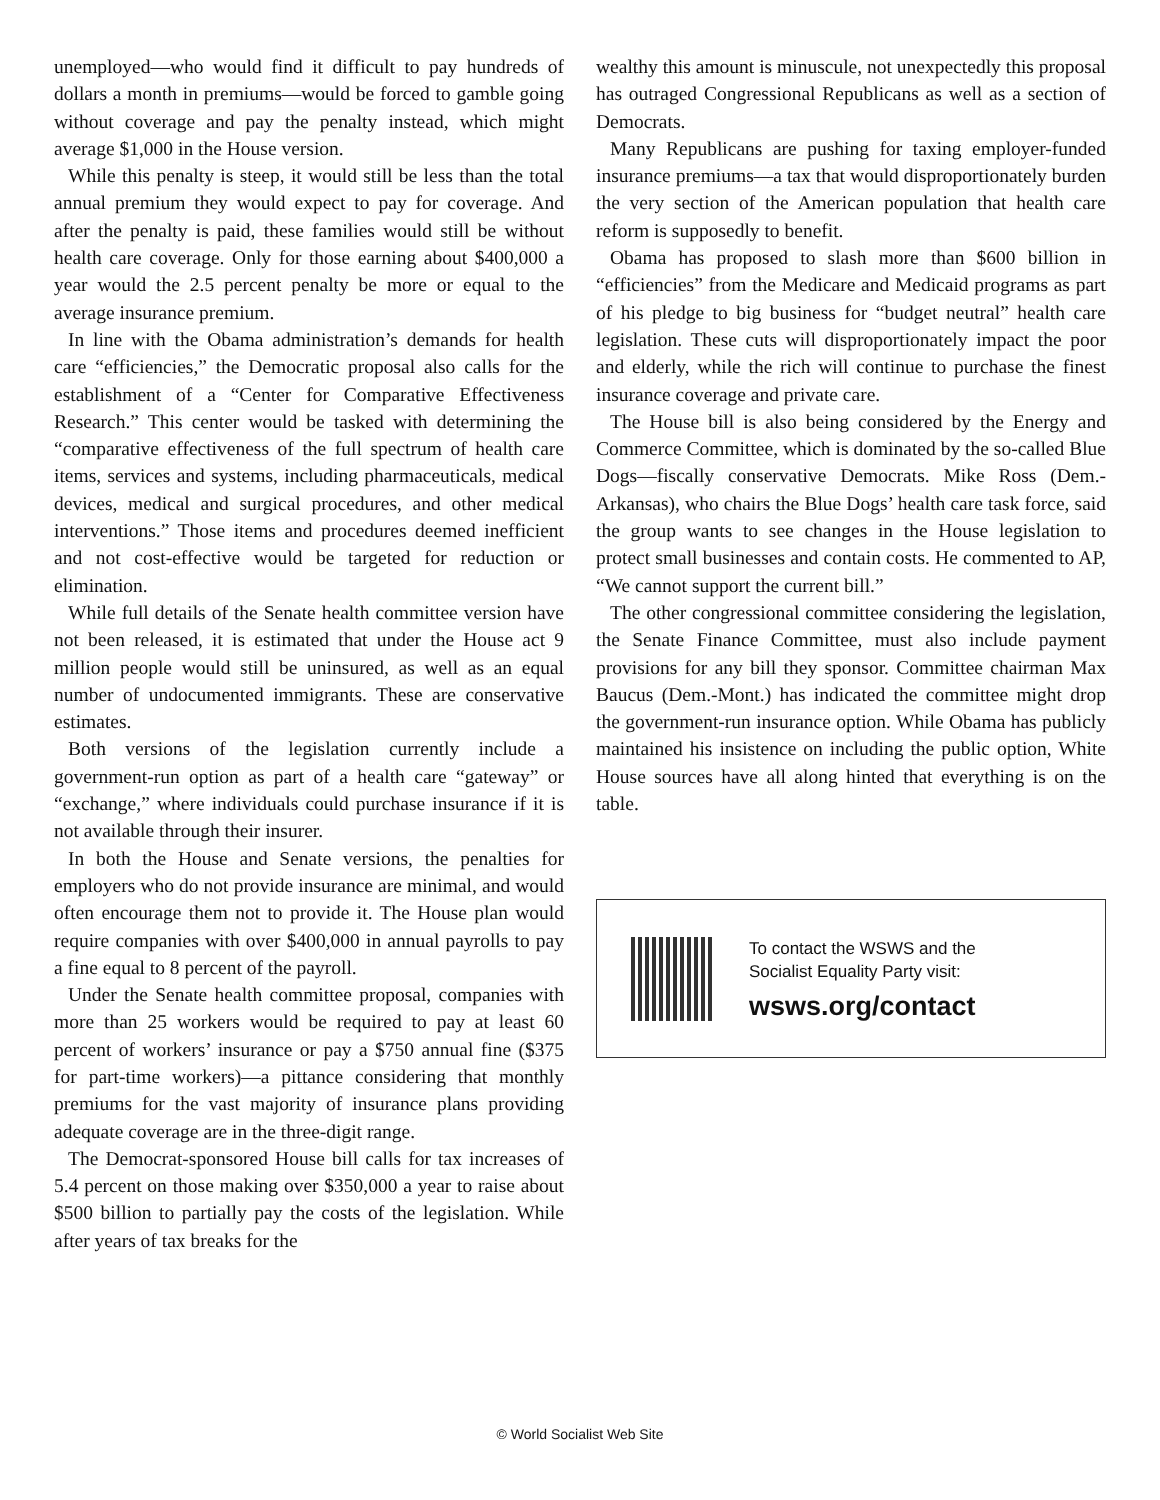unemployed—who would find it difficult to pay hundreds of dollars a month in premiums—would be forced to gamble going without coverage and pay the penalty instead, which might average $1,000 in the House version.
While this penalty is steep, it would still be less than the total annual premium they would expect to pay for coverage. And after the penalty is paid, these families would still be without health care coverage. Only for those earning about $400,000 a year would the 2.5 percent penalty be more or equal to the average insurance premium.
In line with the Obama administration’s demands for health care “efficiencies,” the Democratic proposal also calls for the establishment of a “Center for Comparative Effectiveness Research.” This center would be tasked with determining the “comparative effectiveness of the full spectrum of health care items, services and systems, including pharmaceuticals, medical devices, medical and surgical procedures, and other medical interventions.” Those items and procedures deemed inefficient and not cost-effective would be targeted for reduction or elimination.
While full details of the Senate health committee version have not been released, it is estimated that under the House act 9 million people would still be uninsured, as well as an equal number of undocumented immigrants. These are conservative estimates.
Both versions of the legislation currently include a government-run option as part of a health care “gateway” or “exchange,” where individuals could purchase insurance if it is not available through their insurer.
In both the House and Senate versions, the penalties for employers who do not provide insurance are minimal, and would often encourage them not to provide it. The House plan would require companies with over $400,000 in annual payrolls to pay a fine equal to 8 percent of the payroll.
Under the Senate health committee proposal, companies with more than 25 workers would be required to pay at least 60 percent of workers’ insurance or pay a $750 annual fine ($375 for part-time workers)—a pittance considering that monthly premiums for the vast majority of insurance plans providing adequate coverage are in the three-digit range.
The Democrat-sponsored House bill calls for tax increases of 5.4 percent on those making over $350,000 a year to raise about $500 billion to partially pay the costs of the legislation. While after years of tax breaks for the
wealthy this amount is minuscule, not unexpectedly this proposal has outraged Congressional Republicans as well as a section of Democrats.
Many Republicans are pushing for taxing employer-funded insurance premiums—a tax that would disproportionately burden the very section of the American population that health care reform is supposedly to benefit.
Obama has proposed to slash more than $600 billion in “efficiencies” from the Medicare and Medicaid programs as part of his pledge to big business for “budget neutral” health care legislation. These cuts will disproportionately impact the poor and elderly, while the rich will continue to purchase the finest insurance coverage and private care.
The House bill is also being considered by the Energy and Commerce Committee, which is dominated by the so-called Blue Dogs—fiscally conservative Democrats. Mike Ross (Dem.-Arkansas), who chairs the Blue Dogs’ health care task force, said the group wants to see changes in the House legislation to protect small businesses and contain costs. He commented to AP, “We cannot support the current bill.”
The other congressional committee considering the legislation, the Senate Finance Committee, must also include payment provisions for any bill they sponsor. Committee chairman Max Baucus (Dem.-Mont.) has indicated the committee might drop the government-run insurance option. While Obama has publicly maintained his insistence on including the public option, White House sources have all along hinted that everything is on the table.
To contact the WSWS and the
Socialist Equality Party visit:
wsws.org/contact
© World Socialist Web Site